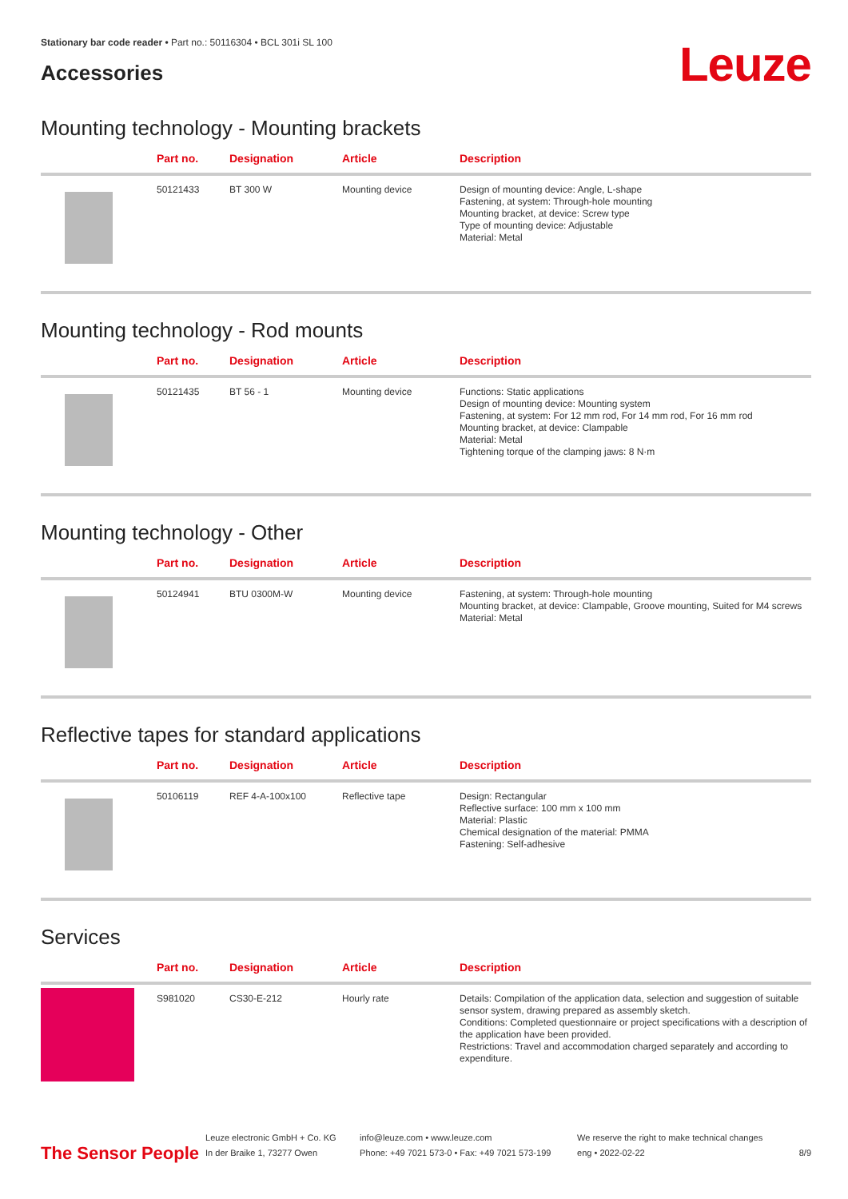Stationary bar code reader • Part no.: 50116304 • BCL 301i SL 100
Accessories
Leuze
Mounting technology - Mounting brackets
| | Part no. | Designation | Article | Description |
| --- | --- | --- | --- | --- |
| | 50121433 | BT 300 W | Mounting device | Design of mounting device: Angle, L-shape Fastening, at system: Through-hole mounting Mounting bracket, at device: Screw type Type of mounting device: Adjustable Material: Metal |
Mounting technology - Rod mounts
| | Part no. | Designation | Article | Description |
| --- | --- | --- | --- | --- |
| | 50121435 | BT 56 - 1 | Mounting device | Functions: Static applications Design of mounting device: Mounting system Fastening, at system: For 12 mm rod, For 14 mm rod, For 16 mm rod Mounting bracket, at device: Clampable Material: Metal Tightening torque of the clamping jaws: 8 N·m |
Mounting technology - Other
| | Part no. | Designation | Article | Description |
| --- | --- | --- | --- | --- |
| | 50124941 | BTU 0300M-W | Mounting device | Fastening, at system: Through-hole mounting Mounting bracket, at device: Clampable, Groove mounting, Suited for M4 screws Material: Metal |
Reflective tapes for standard applications
| | Part no. | Designation | Article | Description |
| --- | --- | --- | --- | --- |
| | 50106119 | REF 4-A-100x100 | Reflective tape | Design: Rectangular Reflective surface: 100 mm x 100 mm Material: Plastic Chemical designation of the material: PMMA Fastening: Self-adhesive |
Services
| | Part no. | Designation | Article | Description |
| --- | --- | --- | --- | --- |
| | S981020 | CS30-E-212 | Hourly rate | Details: Compilation of the application data, selection and suggestion of suitable sensor system, drawing prepared as assembly sketch. Conditions: Completed questionnaire or project specifications with a description of the application have been provided. Restrictions: Travel and accommodation charged separately and according to expenditure. |
The Sensor People
Leuze electronic GmbH + Co. KG
In der Braike 1, 73277 Owen
info@leuze.com • www.leuze.com
Phone: +49 7021 573-0 • Fax: +49 7021 573-199
We reserve the right to make technical changes
eng • 2022-02-22
8/9